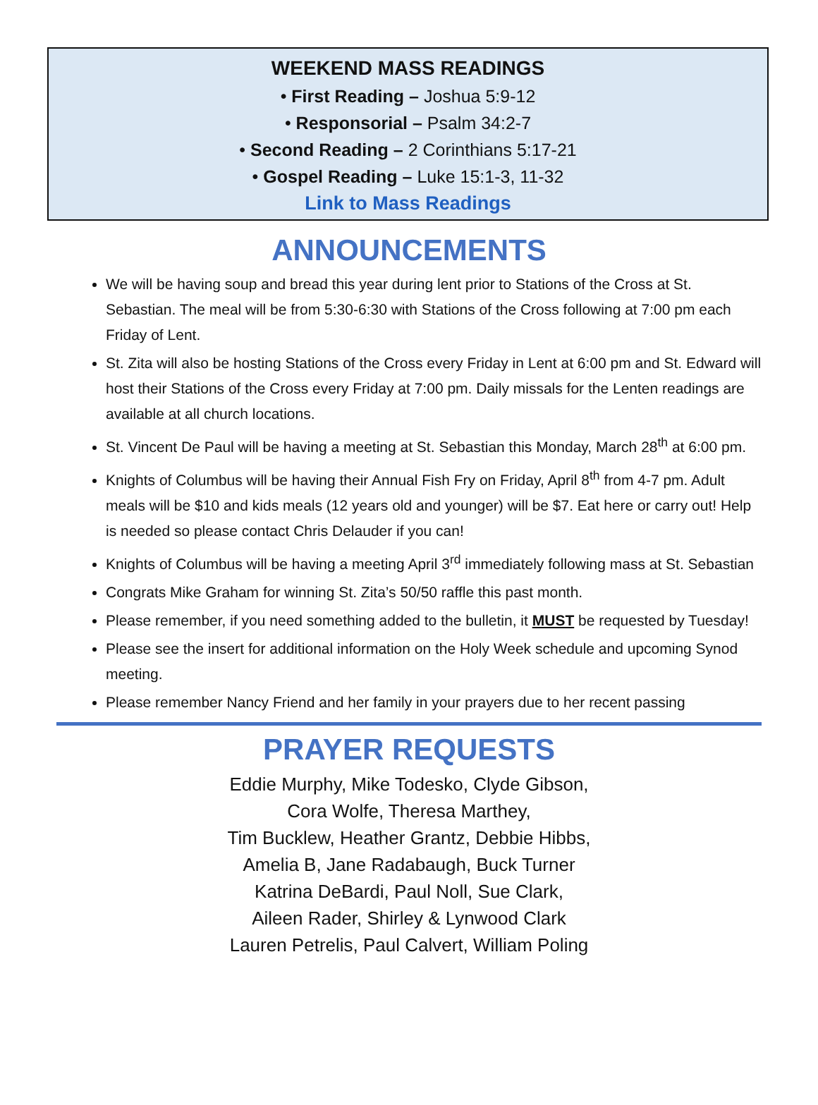WEEKEND MASS READINGS
• First Reading – Joshua 5:9-12
• Responsorial – Psalm 34:2-7
• Second Reading – 2 Corinthians 5:17-21
• Gospel Reading – Luke 15:1-3, 11-32
Link to Mass Readings
ANNOUNCEMENTS
We will be having soup and bread this year during lent prior to Stations of the Cross at St. Sebastian. The meal will be from 5:30-6:30 with Stations of the Cross following at 7:00 pm each Friday of Lent.
St. Zita will also be hosting Stations of the Cross every Friday in Lent at 6:00 pm and St. Edward will host their Stations of the Cross every Friday at 7:00 pm. Daily missals for the Lenten readings are available at all church locations.
St. Vincent De Paul will be having a meeting at St. Sebastian this Monday, March 28<sup>th</sup> at 6:00 pm.
Knights of Columbus will be having their Annual Fish Fry on Friday, April 8<sup>th</sup> from 4-7 pm. Adult meals will be $10 and kids meals (12 years old and younger) will be $7. Eat here or carry out! Help is needed so please contact Chris Delauder if you can!
Knights of Columbus will be having a meeting April 3<sup>rd</sup> immediately following mass at St. Sebastian
Congrats Mike Graham for winning St. Zita’s 50/50 raffle this past month.
Please remember, if you need something added to the bulletin, it MUST be requested by Tuesday!
Please see the insert for additional information on the Holy Week schedule and upcoming Synod meeting.
Please remember Nancy Friend and her family in your prayers due to her recent passing
PRAYER REQUESTS
Eddie Murphy, Mike Todesko, Clyde Gibson,
Cora Wolfe, Theresa Marthey,
Tim Bucklew, Heather Grantz, Debbie Hibbs,
Amelia B, Jane Radabaugh, Buck Turner
Katrina DeBardi, Paul Noll, Sue Clark,
Aileen Rader, Shirley & Lynwood Clark
Lauren Petrelis, Paul Calvert, William Poling